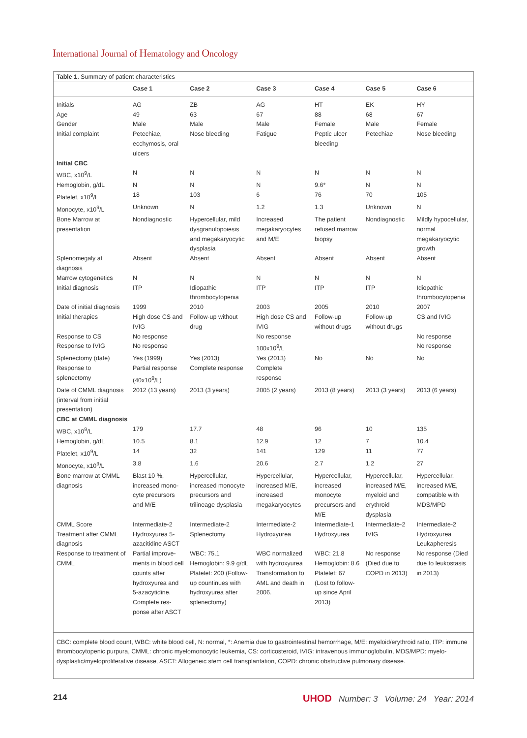International Journal of Hematology and Oncology
Table 1. Summary of patient characteristics
| | Case 1 | Case 2 | Case 3 | Case 4 | Case 5 | Case 6 |
| --- | --- | --- | --- | --- | --- | --- |
| Initials | AG | ZB | AG | HT | EK | HY |
| Age | 49 | 63 | 67 | 88 | 68 | 67 |
| Gender | Male | Male | Male | Female | Male | Female |
| Initial complaint | Petechiae, ecchymosis, oral ulcers | Nose bleeding | Fatigue | Peptic ulcer bleeding | Petechiae | Nose bleeding |
| Initial CBC | | | | | | |
| WBC, x10<sup>9</sup>/L | N | N | N | N | N | N |
| Hemoglobin, g/dL | N | N | N | 9.6* | N | N |
| Platelet, x10<sup>9</sup>/L | 18 | 103 | 6 | 76 | 70 | 105 |
| Monocyte, x10<sup>9</sup>/L | Unknown | N | 1.2 | 1.3 | Unknown | N |
| Bone Marrow at presentation | Nondiagnostic | Hypercellular, mild dysgranulopoiesis and megakaryocytic dysplasia | Increased megakaryocytes and M/E | The patient refused marrow biopsy | Nondiagnostic | Mildly hypocellular, normal megakaryocytic growth |
| Splenomegaly at diagnosis | Absent | Absent | Absent | Absent | Absent | Absent |
| Marrow cytogenetics | N | N | N | N | N | N |
| Initial diagnosis | ITP | Idiopathic thrombocytopenia | ITP | ITP | ITP | Idiopathic thrombocytopenia |
| Date of initial diagnosis | 1999 | 2010 | 2003 | 2005 | 2010 | 2007 |
| Initial therapies | High dose CS and IVIG | Follow-up without drug | High dose CS and IVIG | Follow-up without drugs | Follow-up without drugs | CS and IVIG |
| Response to CS | No response | | No response | | | No response |
| Response to IVIG | No response | | 100x10<sup>9</sup>/L | | | No response |
| Splenectomy (date) | Yes (1999) | Yes (2013) | Yes (2013) | No | No | No |
| Response to splenectomy | Partial response (40x10<sup>9</sup>/L) | Complete response | Complete response | | | |
| Date of CMML diagnosis (interval from initial presentation) | 2012 (13 years) | 2013 (3 years) | 2005 (2 years) | 2013 (8 years) | 2013 (3 years) | 2013 (6 years) |
| CBC at CMML diagnosis | | | | | | |
| WBC, x10<sup>9</sup>/L | 179 | 17.7 | 48 | 96 | 10 | 135 |
| Hemoglobin, g/dL | 10.5 | 8.1 | 12.9 | 12 | 7 | 10.4 |
| Platelet, x10<sup>9</sup>/L | 14 | 32 | 141 | 129 | 11 | 77 |
| Monocyte, x10<sup>9</sup>/L | 3.8 | 1.6 | 20.6 | 2.7 | 1.2 | 27 |
| Bone marrow at CMML diagnosis | Blast 10 %, increased mono­cyte precursors and M/E | Hypercellular, increased monocyte precursors and trilineage dysplasia | Hypercellular, increased M/E, increased megakaryocytes | Hypercellular, increased monocyte precursors and M/E | Hypercellular, increased M/E, myeloid and erythroid dysplasia | Hypercellular, increased M/E, compatible with MDS/MPD |
| CMML Score | Intermediate-2 | Intermediate-2 | Intermediate-2 | Intermediate-1 | Intermediate-2 | Intermediate-2 |
| Treatment after CMML diagnosis | Hydroxyurea 5-azacitidine ASCT | Splenectomy | Hydroxyurea | Hydroxyurea | IVIG | Hydroxyurea Leukapheresis |
| Response to treatment of CMML | Partial improve­ments in blood cell counts after hydroxyurea and 5-azacytidine. Complete res­ponse after ASCT | WBC: 75.1 Hemoglobin: 9.9 g/dL Platelet: 200 (Follow-up countinues with hydroxyurea after splenectomy) | WBC normalized with hydroxyurea Transformation to AML and death in 2006. | WBC: 21.8 Hemoglobin: 8.6 Platelet: 67 (Lost to follow-up since April 2013) | No response (Died due to COPD in 2013) | No response (Died due to leukostasis in 2013) |
CBC: complete blood count, WBC: white blood cell, N: normal, *: Anemia due to gastrointestinal hemorrhage, M/E: myeloid/erythroid ratio, ITP: im­mune thrombocytopenic purpura, CMML: chronic myelomonocytic leukemia, CS: corticosteroid, IVIG: intravenous immunoglobulin, MDS/MPD: myelo­dysplastic/myeloproliferative disease, ASCT: Allogeneic stem cell transplantation, COPD: chronic obstructive pulmonary disease.
214 UHOD Number: 3 Volume: 24 Year: 2014